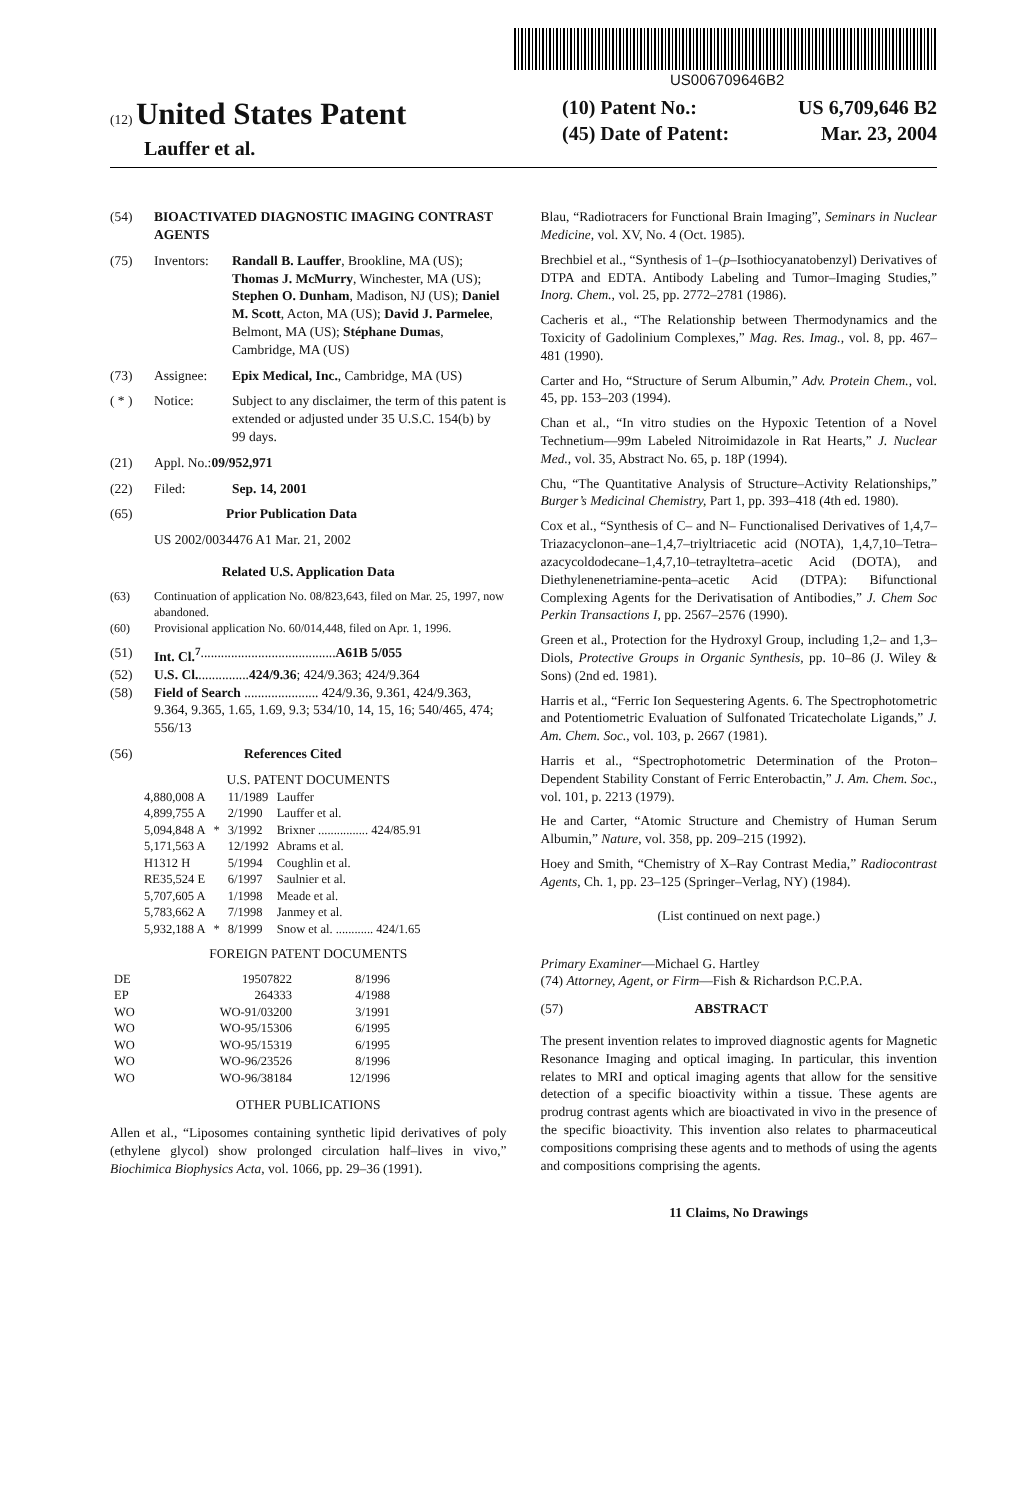US006709646B2
(12) United States Patent
Lauffer et al.
(10) Patent No.: US 6,709,646 B2
(45) Date of Patent: Mar. 23, 2004
(54) BIOACTIVATED DIAGNOSTIC IMAGING CONTRAST AGENTS
(75) Inventors: Randall B. Lauffer, Brookline, MA (US); Thomas J. McMurry, Winchester, MA (US); Stephen O. Dunham, Madison, NJ (US); Daniel M. Scott, Acton, MA (US); David J. Parmelee, Belmont, MA (US); Stéphane Dumas, Cambridge, MA (US)
(73) Assignee: Epix Medical, Inc., Cambridge, MA (US)
( * ) Notice: Subject to any disclaimer, the term of this patent is extended or adjusted under 35 U.S.C. 154(b) by 99 days.
(21) Appl. No.: 09/952,971
(22) Filed: Sep. 14, 2001
(65) Prior Publication Data
US 2002/0034476 A1 Mar. 21, 2002
Related U.S. Application Data
(63) Continuation of application No. 08/823,643, filed on Mar. 25, 1997, now abandoned.
(60) Provisional application No. 60/014,448, filed on Apr. 1, 1996.
(51) Int. Cl.<sup>7</sup> ........................................ A61B 5/055
(52) U.S. Cl. ............... 424/9.36; 424/9.363; 424/9.364
(58) Field of Search ...................... 424/9.36, 9.361, 424/9.363, 9.364, 9.365, 1.65, 1.69, 9.3; 534/10, 14, 15, 16; 540/465, 474; 556/13
(56) References Cited
U.S. PATENT DOCUMENTS
| 4,880,008 A | | 11/1989 | Lauffer |
| 4,899,755 A | | 2/1990 | Lauffer et al. |
| 5,094,848 A | * | 3/1992 | Brixner ................ 424/85.91 |
| 5,171,563 A | | 12/1992 | Abrams et al. |
| H1312 H | | 5/1994 | Coughlin et al. |
| RE35,524 E | | 6/1997 | Saulnier et al. |
| 5,707,605 A | | 1/1998 | Meade et al. |
| 5,783,662 A | | 7/1998 | Janmey et al. |
| 5,932,188 A | * | 8/1999 | Snow et al. ............ 424/1.65 |
FOREIGN PATENT DOCUMENTS
| DE | 19507822 | 8/1996 |
| EP | 264333 | 4/1988 |
| WO | WO-91/03200 | 3/1991 |
| WO | WO-95/15306 | 6/1995 |
| WO | WO-95/15319 | 6/1995 |
| WO | WO-96/23526 | 8/1996 |
| WO | WO-96/38184 | 12/1996 |
OTHER PUBLICATIONS
Allen et al., “Liposomes containing synthetic lipid derivatives of poly (ethylene glycol) show prolonged circulation half–lives in vivo,” Biochimica Biophysics Acta, vol. 1066, pp. 29–36 (1991).
Blau, “Radiotracers for Functional Brain Imaging”, Seminars in Nuclear Medicine, vol. XV, No. 4 (Oct. 1985).
Brechbiel et al., “Synthesis of 1–(p–Isothiocyanatobenzyl) Derivatives of DTPA and EDTA. Antibody Labeling and Tumor–Imaging Studies,” Inorg. Chem., vol. 25, pp. 2772–2781 (1986).
Cacheris et al., “The Relationship between Thermodynamics and the Toxicity of Gadolinium Complexes,” Mag. Res. Imag., vol. 8, pp. 467–481 (1990).
Carter and Ho, “Structure of Serum Albumin,” Adv. Protein Chem., vol. 45, pp. 153–203 (1994).
Chan et al., “In vitro studies on the Hypoxic Tetention of a Novel Technetium—99m Labeled Nitroimidazole in Rat Hearts,” J. Nuclear Med., vol. 35, Abstract No. 65, p. 18P (1994).
Chu, “The Quantitative Analysis of Structure–Activity Relationships,” Burger’s Medicinal Chemistry, Part 1, pp. 393–418 (4th ed. 1980).
Cox et al., “Synthesis of C– and N– Functionalised Derivatives of 1,4,7–Triazacyclonon–ane–1,4,7–triyltriacetic acid (NOTA), 1,4,7,10–Tetra–azacycoldodecane–1,4,7,10–tetrayltetra–acetic Acid (DOTA), and Diethylenenetriamine-penta–acetic Acid (DTPA): Bifunctional Complexing Agents for the Derivatisation of Antibodies,” J. Chem Soc Perkin Transactions I, pp. 2567–2576 (1990).
Green et al., Protection for the Hydroxyl Group, including 1,2– and 1,3–Diols, Protective Groups in Organic Synthesis, pp. 10–86 (J. Wiley & Sons) (2nd ed. 1981).
Harris et al., “Ferric Ion Sequestering Agents. 6. The Spectrophotometric and Potentiometric Evaluation of Sulfonated Tricatecholate Ligands,” J. Am. Chem. Soc., vol. 103, p. 2667 (1981).
Harris et al., “Spectrophotometric Determination of the Proton–Dependent Stability Constant of Ferric Enterobactin,” J. Am. Chem. Soc., vol. 101, p. 2213 (1979).
He and Carter, “Atomic Structure and Chemistry of Human Serum Albumin,” Nature, vol. 358, pp. 209–215 (1992).
Hoey and Smith, “Chemistry of X–Ray Contrast Media,” Radiocontrast Agents, Ch. 1, pp. 23–125 (Springer–Verlag, NY) (1984).
(List continued on next page.)
Primary Examiner—Michael G. Hartley
(74) Attorney, Agent, or Firm—Fish & Richardson P.C.P.A.
(57) ABSTRACT
The present invention relates to improved diagnostic agents for Magnetic Resonance Imaging and optical imaging. In particular, this invention relates to MRI and optical imaging agents that allow for the sensitive detection of a specific bioactivity within a tissue. These agents are prodrug contrast agents which are bioactivated in vivo in the presence of the specific bioactivity. This invention also relates to pharmaceutical compositions comprising these agents and to methods of using the agents and compositions comprising the agents.
11 Claims, No Drawings